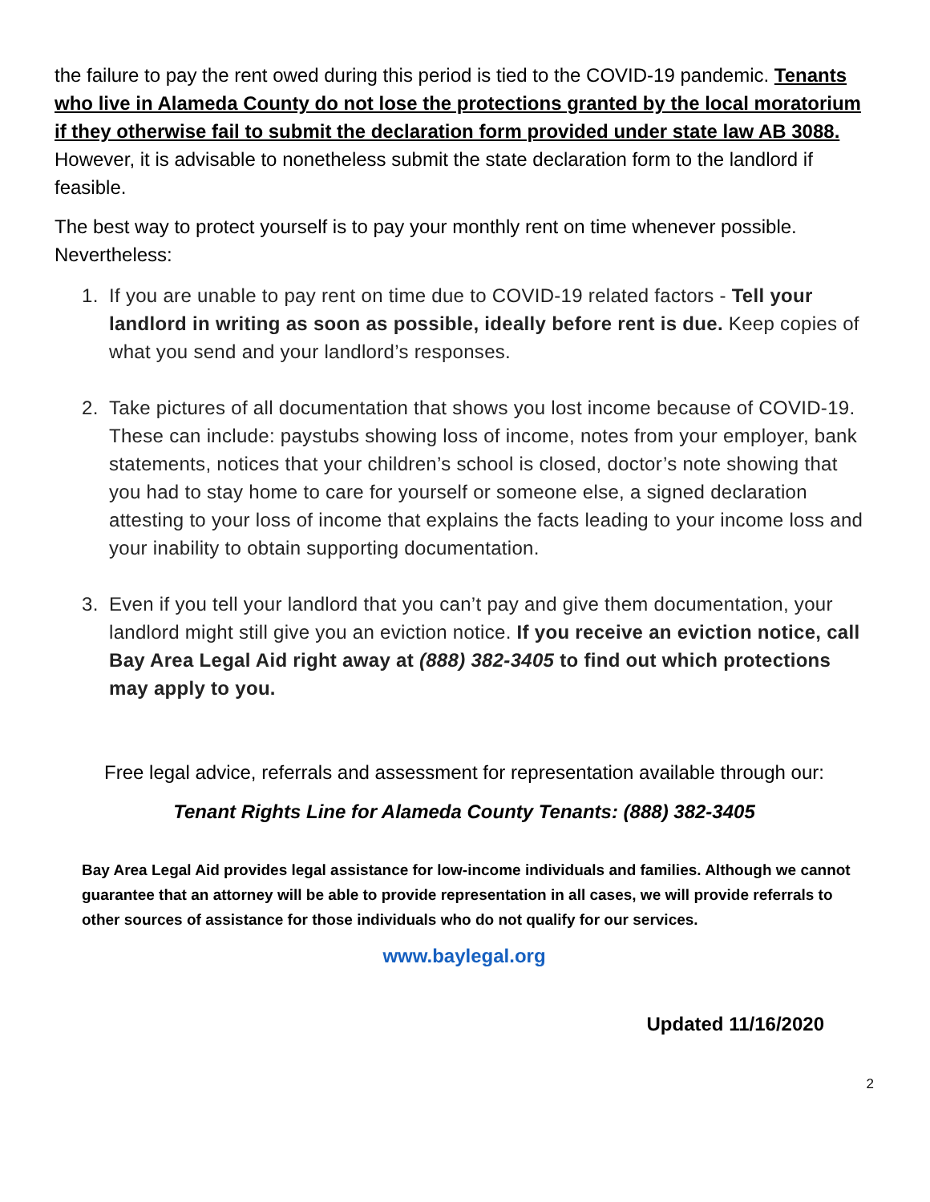the failure to pay the rent owed during this period is tied to the COVID-19 pandemic. Tenants who live in Alameda County do not lose the protections granted by the local moratorium if they otherwise fail to submit the declaration form provided under state law AB 3088. However, it is advisable to nonetheless submit the state declaration form to the landlord if feasible.
The best way to protect yourself is to pay your monthly rent on time whenever possible. Nevertheless:
1. If you are unable to pay rent on time due to COVID-19 related factors - Tell your landlord in writing as soon as possible, ideally before rent is due. Keep copies of what you send and your landlord’s responses.
2. Take pictures of all documentation that shows you lost income because of COVID-19. These can include: paystubs showing loss of income, notes from your employer, bank statements, notices that your children’s school is closed, doctor’s note showing that you had to stay home to care for yourself or someone else, a signed declaration attesting to your loss of income that explains the facts leading to your income loss and your inability to obtain supporting documentation.
3. Even if you tell your landlord that you can’t pay and give them documentation, your landlord might still give you an eviction notice. If you receive an eviction notice, call Bay Area Legal Aid right away at (888) 382-3405 to find out which protections may apply to you.
Free legal advice, referrals and assessment for representation available through our:
Tenant Rights Line for Alameda County Tenants: (888) 382-3405
Bay Area Legal Aid provides legal assistance for low-income individuals and families. Although we cannot guarantee that an attorney will be able to provide representation in all cases, we will provide referrals to other sources of assistance for those individuals who do not qualify for our services.
www.baylegal.org
Updated 11/16/2020
2